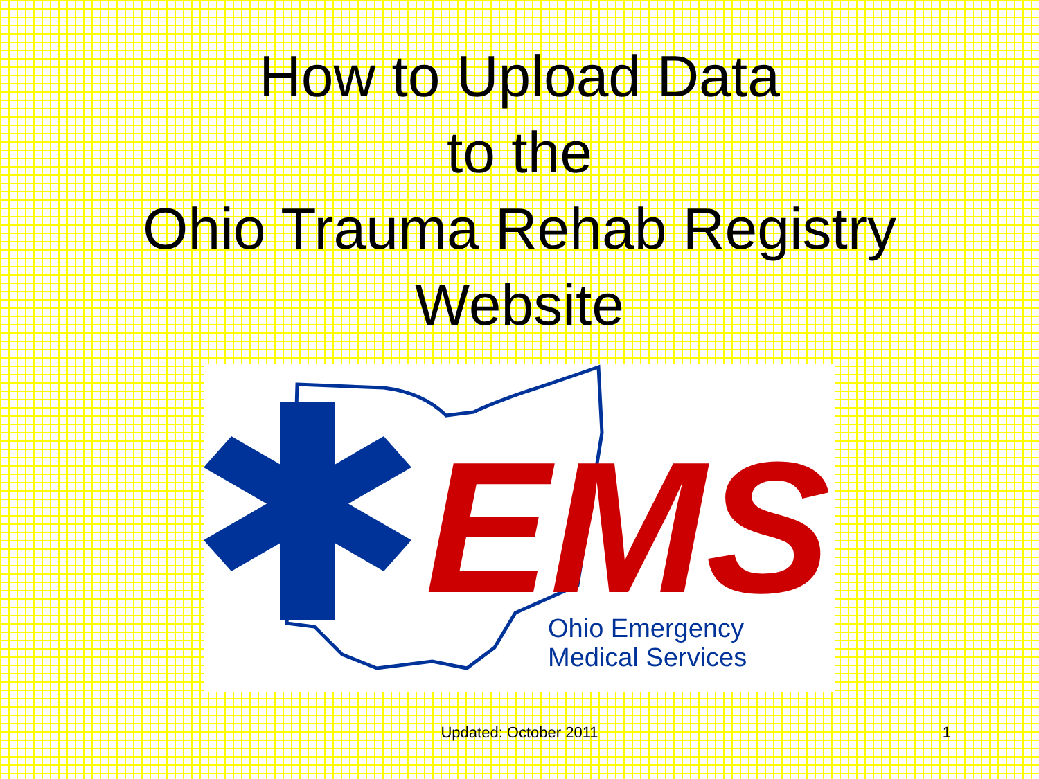How to Upload Data
to the
Ohio Trauma Rehab Registry
Website
EMS
Ohio Emergency
Medical Services
Updated: October 2011
1